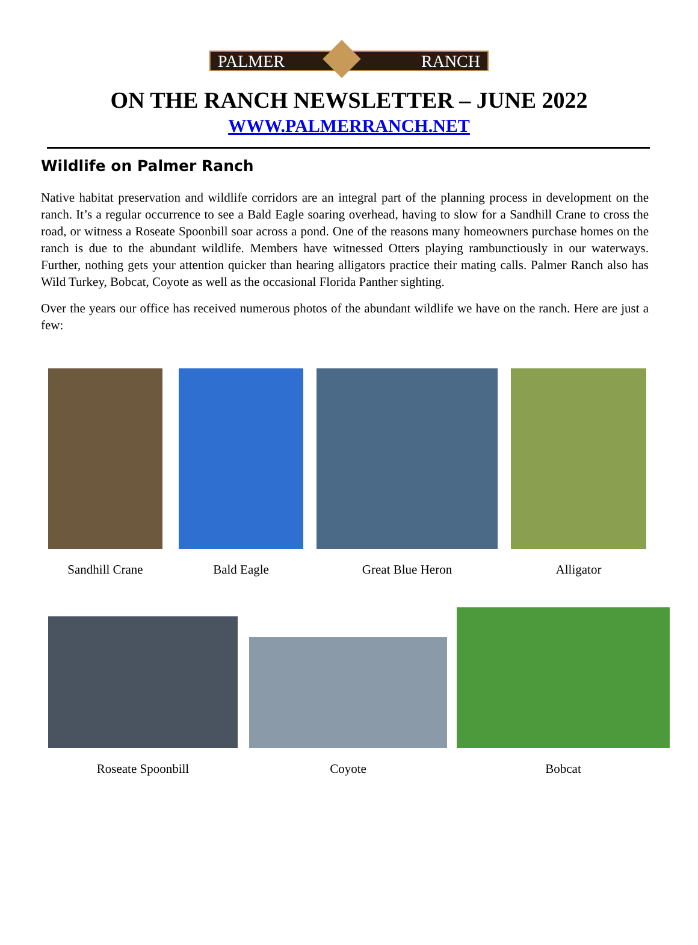PALMER RANCH
ON THE RANCH NEWSLETTER – JUNE 2022
WWW.PALMERRANCH.NET
Wildlife on Palmer Ranch
Native habitat preservation and wildlife corridors are an integral part of the planning process in development on the ranch. It’s a regular occurrence to see a Bald Eagle soaring overhead, having to slow for a Sandhill Crane to cross the road, or witness a Roseate Spoonbill soar across a pond. One of the reasons many homeowners purchase homes on the ranch is due to the abundant wildlife. Members have witnessed Otters playing rambunctiously in our waterways. Further, nothing gets your attention quicker than hearing alligators practice their mating calls. Palmer Ranch also has Wild Turkey, Bobcat, Coyote as well as the occasional Florida Panther sighting.
Over the years our office has received numerous photos of the abundant wildlife we have on the ranch. Here are just a few:
Sandhill Crane
Bald Eagle
Great Blue Heron
Alligator
Roseate Spoonbill
Coyote
Bobcat